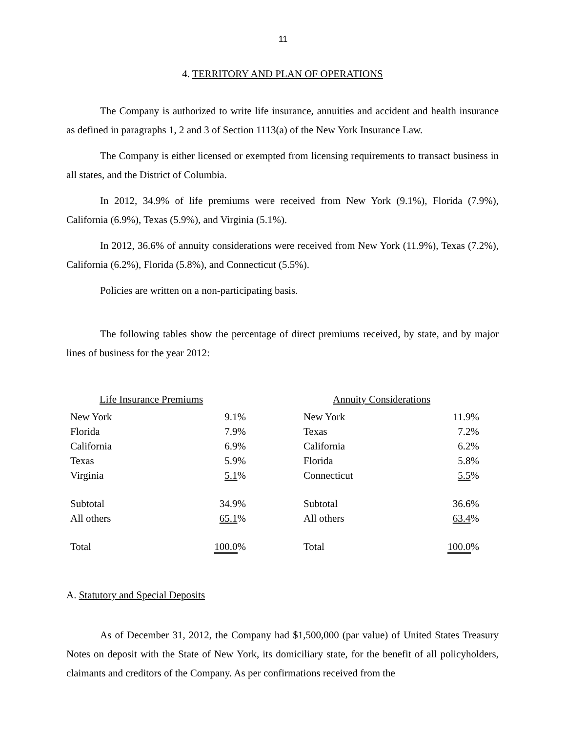11
4. TERRITORY AND PLAN OF OPERATIONS
The Company is authorized to write life insurance, annuities and accident and health insurance as defined in paragraphs 1, 2 and 3 of Section 1113(a) of the New York Insurance Law.
The Company is either licensed or exempted from licensing requirements to transact business in all states, and the District of Columbia.
In 2012, 34.9% of life premiums were received from New York (9.1%), Florida (7.9%), California (6.9%), Texas (5.9%), and Virginia (5.1%).
In 2012, 36.6% of annuity considerations were received from New York (11.9%), Texas (7.2%), California (6.2%), Florida (5.8%), and Connecticut (5.5%).
Policies are written on a non-participating basis.
The following tables show the percentage of direct premiums received, by state, and by major lines of business for the year 2012:
| Life Insurance Premiums | |
| --- | --- |
| New York | 9.1% |
| Florida | 7.9% |
| California | 6.9% |
| Texas | 5.9% |
| Virginia | 5.1 % |
| Subtotal | 34.9% |
| All others | 65.1 % |
| Total | 100.0 % |
| Annuity Considerations | |
| --- | --- |
| New York | 11.9% |
| Texas | 7.2% |
| California | 6.2% |
| Florida | 5.8% |
| Connecticut | 5.5 % |
| Subtotal | 36.6% |
| All others | 63.4 % |
| Total | 100.0 % |
A. Statutory and Special Deposits
As of December 31, 2012, the Company had $1,500,000 (par value) of United States Treasury Notes on deposit with the State of New York, its domiciliary state, for the benefit of all policyholders, claimants and creditors of the Company. As per confirmations received from the